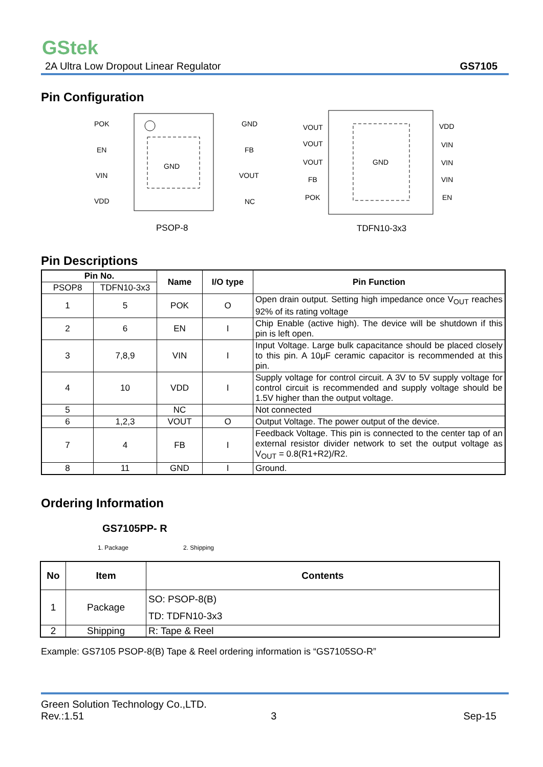GStek
2A Ultra Low Dropout Linear Regulator GS7105
Pin Configuration
POK
EN
VIN
VDD
GND
FB
VOUT
NC
GND
PSOP-8
VOUT
VOUT
VOUT
FB
POK
VDD
VIN
VIN
VIN
EN
GND
TDFN10-3x3
Pin Descriptions
| Pin No. | | Name | I/O type | Pin Function |
| --- | --- | --- | --- | --- |
| PSOP8 | TDFN10-3x3 | | | |
| 1 | 5 | POK | O | Open drain output. Setting high impedance once V<sub>OUT</sub> reaches 92% of its rating voltage |
| 2 | 6 | EN | I | Chip Enable (active high). The device will be shutdown if this pin is left open. |
| 3 | 7,8,9 | VIN | I | Input Voltage. Large bulk capacitance should be placed closely to this pin. A 10μF ceramic capacitor is recommended at this pin. |
| 4 | 10 | VDD | I | Supply voltage for control circuit. A 3V to 5V supply voltage for control circuit is recommended and supply voltage should be 1.5V higher than the output voltage. |
| 5 | | NC | | Not connected |
| 6 | 1,2,3 | VOUT | O | Output Voltage. The power output of the device. |
| 7 | 4 | FB | I | Feedback Voltage. This pin is connected to the center tap of an external resistor divider network to set the output voltage as V<sub>OUT</sub> = 0.8(R1+R2)/R2. |
| 8 | 11 | GND | I | Ground. |
Ordering Information
GS7105PP- R
1. Package 2. Shipping
| No | Item | Contents |
| --- | --- | --- |
| 1 | Package | SO: PSOP-8(B) TD: TDFN10-3x3 |
| 2 | Shipping | R: Tape & Reel |
Example: GS7105 PSOP-8(B) Tape & Reel ordering information is “GS7105SO-R”
Green Solution Technology Co.,LTD.
Rev.:1.51 3 Sep-15